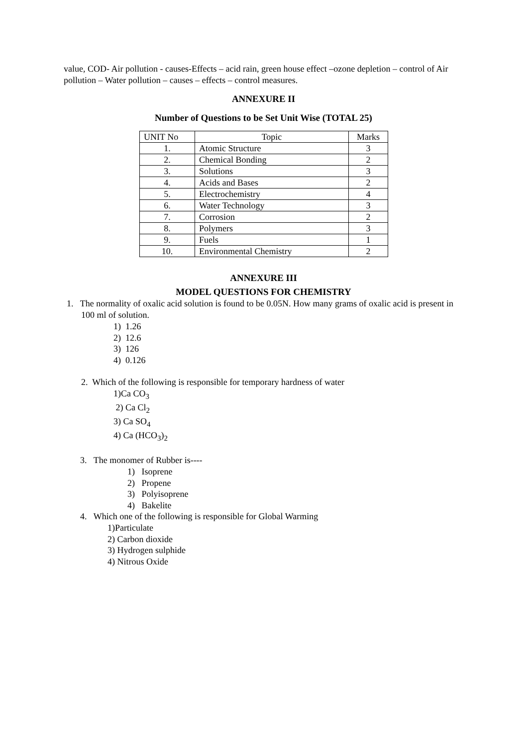value, COD- Air pollution - causes-Effects – acid rain, green house effect –ozone depletion – control of Air pollution – Water pollution – causes – effects – control measures.
ANNEXURE II
Number of Questions to be Set Unit Wise (TOTAL 25)
| UNIT No | Topic | Marks |
| 1. | Atomic Structure | 3 |
| 2. | Chemical Bonding | 2 |
| 3. | Solutions | 3 |
| 4. | Acids and Bases | 2 |
| 5. | Electrochemistry | 4 |
| 6. | Water Technology | 3 |
| 7. | Corrosion | 2 |
| 8. | Polymers | 3 |
| 9. | Fuels | 1 |
| 10. | Environmental Chemistry | 2 |
ANNEXURE III
MODEL QUESTIONS FOR CHEMISTRY
1. The normality of oxalic acid solution is found to be 0.05N. How many grams of oxalic acid is present in 100 ml of solution.
1) 1.26
2) 12.6
3) 126
4) 0.126
2. Which of the following is responsible for temporary hardness of water
1)Ca CO<sub>3</sub>
2) Ca Cl<sub>2</sub>
3) Ca SO<sub>4</sub>
4) Ca (HCO<sub>3</sub>)<sub>2</sub>
3. The monomer of Rubber is----
1) Isoprene
2) Propene
3) Polyisoprene
4) Bakelite
4. Which one of the following is responsible for Global Warming
1)Particulate
2) Carbon dioxide
3) Hydrogen sulphide
4) Nitrous Oxide